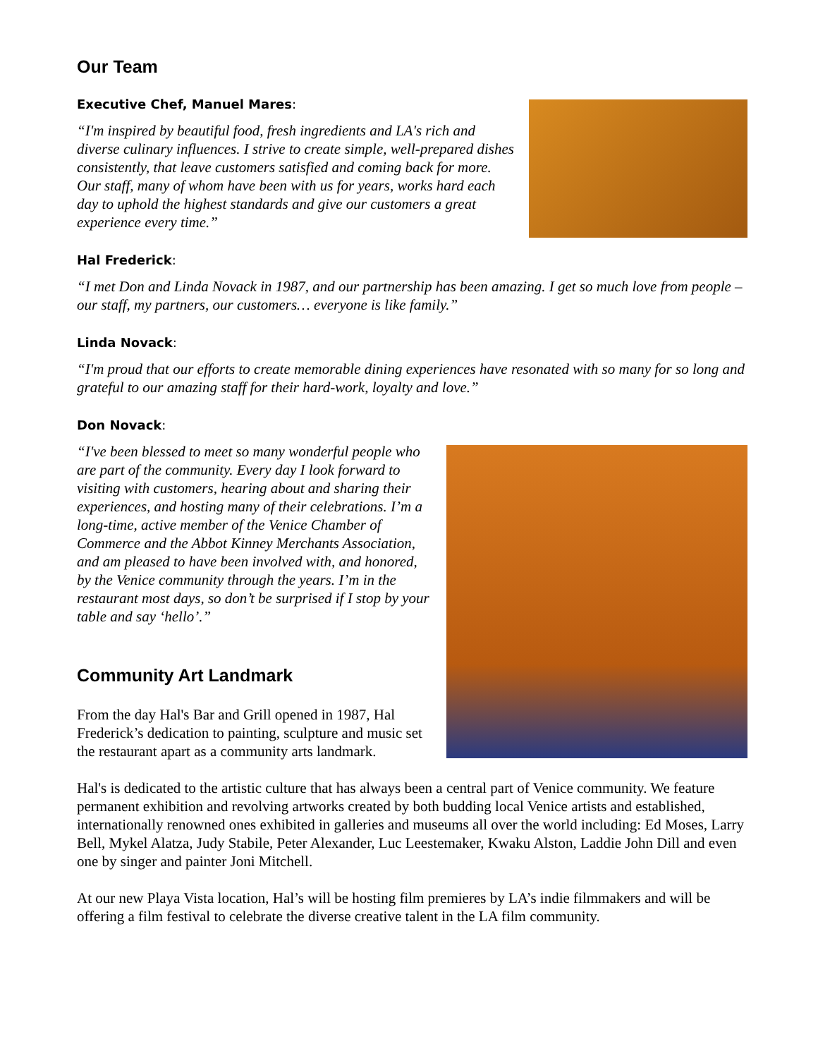Our Team
Executive Chef, Manuel Mares:
“I'm inspired by beautiful food, fresh ingredients and LA's rich and diverse culinary influences. I strive to create simple, well-prepared dishes consistently, that leave customers satisfied and coming back for more. Our staff, many of whom have been with us for years, works hard each day to uphold the highest standards and give our customers a great experience every time.”
Hal Frederick:
“I met Don and Linda Novack in 1987, and our partnership has been amazing. I get so much love from people – our staff, my partners, our customers… everyone is like family.”
Linda Novack:
“I'm proud that our efforts to create memorable dining experiences have resonated with so many for so long and grateful to our amazing staff for their hard-work, loyalty and love.”
Don Novack:
“I've been blessed to meet so many wonderful people who are part of the community. Every day I look forward to visiting with customers, hearing about and sharing their experiences, and hosting many of their celebrations. I’m a long-time, active member of the Venice Chamber of Commerce and the Abbot Kinney Merchants Association, and am pleased to have been involved with, and honored, by the Venice community through the years. I’m in the restaurant most days, so don’t be surprised if I stop by your table and say ‘hello’.”
Community Art Landmark
From the day Hal's Bar and Grill opened in 1987, Hal Frederick’s dedication to painting, sculpture and music set the restaurant apart as a community arts landmark.
Hal's is dedicated to the artistic culture that has always been a central part of Venice community. We feature permanent exhibition and revolving artworks created by both budding local Venice artists and established, internationally renowned ones exhibited in galleries and museums all over the world including: Ed Moses, Larry Bell, Mykel Alatza, Judy Stabile, Peter Alexander, Luc Leestemaker, Kwaku Alston, Laddie John Dill and even one by singer and painter Joni Mitchell.
At our new Playa Vista location, Hal’s will be hosting film premieres by LA’s indie filmmakers and will be offering a film festival to celebrate the diverse creative talent in the LA film community.